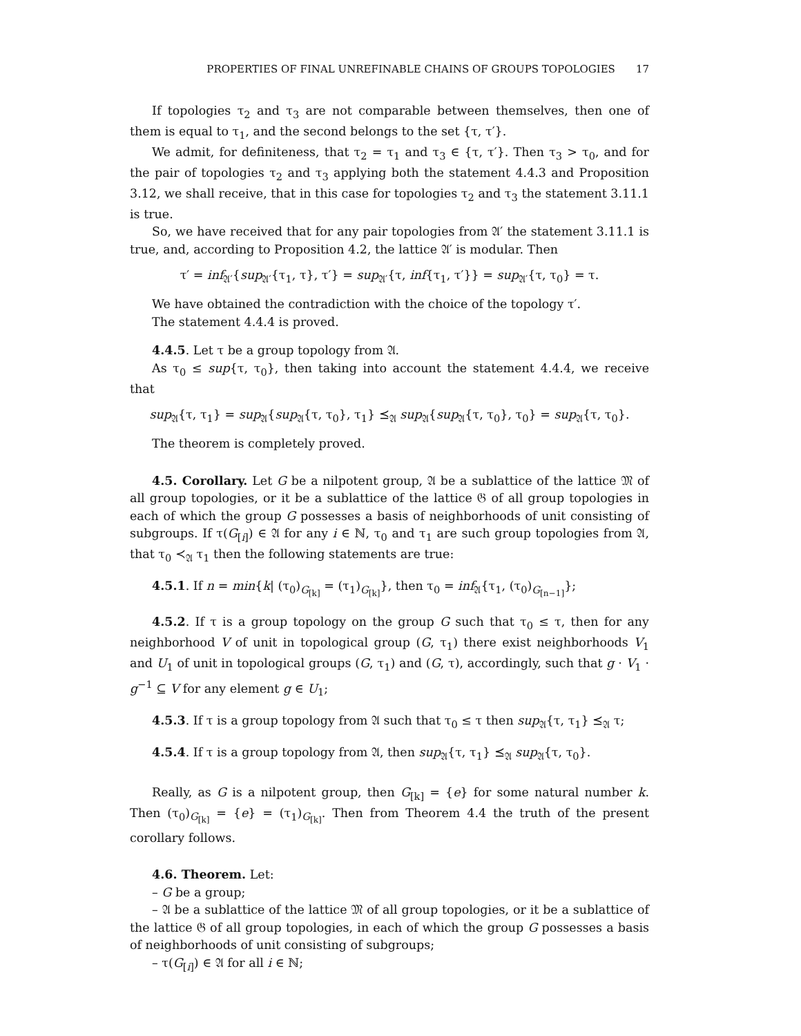PROPERTIES OF FINAL UNREFINABLE CHAINS OF GROUPS TOPOLOGIES 17
If topologies τ<sub>2</sub> and τ<sub>3</sub> are not comparable between themselves, then one of them is equal to τ<sub>1</sub>, and the second belongs to the set {τ, τ′}.
We admit, for definiteness, that τ<sub>2</sub> = τ<sub>1</sub> and τ<sub>3</sub> ∈ {τ, τ′}. Then τ<sub>3</sub> > τ<sub>0</sub>, and for the pair of topologies τ<sub>2</sub> and τ<sub>3</sub> applying both the statement 4.4.3 and Proposition 3.12, we shall receive, that in this case for topologies τ<sub>2</sub> and τ<sub>3</sub> the statement 3.11.1 is true.
So, we have received that for any pair topologies from 𝔄′ the statement 3.11.1 is true, and, according to Proposition 4.2, the lattice 𝔄′ is modular. Then
τ′ = inf<sub>𝔄′</sub>{sup<sub>𝔄′</sub>{τ<sub>1</sub>, τ}, τ′} = sup<sub>𝔄′</sub>{τ, inf{τ<sub>1</sub>, τ′}} = sup<sub>𝔄′</sub>{τ, τ<sub>0</sub>} = τ.
We have obtained the contradiction with the choice of the topology τ′.
The statement 4.4.4 is proved.
4.4.5. Let τ be a group topology from 𝔄.
As τ<sub>0</sub> ≤ sup{τ, τ<sub>0</sub>}, then taking into account the statement 4.4.4, we receive that
sup<sub>𝔄</sub>{τ, τ<sub>1</sub>} = sup<sub>𝔄</sub>{sup<sub>𝔄</sub>{τ, τ<sub>0</sub>}, τ<sub>1</sub>} ⪯<sub>𝔄</sub> sup<sub>𝔄</sub>{sup<sub>𝔄</sub>{τ, τ<sub>0</sub>}, τ<sub>0</sub>} = sup<sub>𝔄</sub>{τ, τ<sub>0</sub>}.
The theorem is completely proved.
4.5. Corollary. Let G be a nilpotent group, 𝔄 be a sublattice of the lattice 𝔐 of all group topologies, or it be a sublattice of the lattice 𝔊 of all group topologies in each of which the group G possesses a basis of neighborhoods of unit consisting of subgroups. If τ(G<sub>[i]</sub>) ∈ 𝔄 for any i ∈ ℕ, τ<sub>0</sub> and τ<sub>1</sub> are such group topologies from 𝔄, that τ<sub>0</sub> ≺<sub>𝔄</sub> τ<sub>1</sub> then the following statements are true:
4.5.1. If n = min{k| (τ<sub>0</sub>)<sub>G<sub>[k]</sub></sub> = (τ<sub>1</sub>)<sub>G<sub>[k]</sub></sub>}, then τ<sub>0</sub> = inf<sub>𝔄</sub>{τ<sub>1</sub>, (τ<sub>0</sub>)<sub>G<sub>[n−1]</sub></sub>};
4.5.2. If τ is a group topology on the group G such that τ<sub>0</sub> ≤ τ, then for any neighborhood V of unit in topological group (G, τ<sub>1</sub>) there exist neighborhoods V<sub>1</sub> and U<sub>1</sub> of unit in topological groups (G, τ<sub>1</sub>) and (G, τ), accordingly, such that g · V<sub>1</sub> · g<sup>−1</sup> ⊆ V for any element g ∈ U<sub>1</sub>;
4.5.3. If τ is a group topology from 𝔄 such that τ<sub>0</sub> ≤ τ then sup<sub>𝔄</sub>{τ, τ<sub>1</sub>} ⪯<sub>𝔄</sub> τ;
4.5.4. If τ is a group topology from 𝔄, then sup<sub>𝔄</sub>{τ, τ<sub>1</sub>} ⪯<sub>𝔄</sub> sup<sub>𝔄</sub>{τ, τ<sub>0</sub>}.
Really, as G is a nilpotent group, then G<sub>[k]</sub> = {e} for some natural number k. Then (τ<sub>0</sub>)<sub>G<sub>[k]</sub></sub> = {e} = (τ<sub>1</sub>)<sub>G<sub>[k]</sub></sub>. Then from Theorem 4.4 the truth of the present corollary follows.
4.6. Theorem. Let:
– G be a group;
– 𝔄 be a sublattice of the lattice 𝔐 of all group topologies, or it be a sublattice of the lattice 𝔊 of all group topologies, in each of which the group G possesses a basis of neighborhoods of unit consisting of subgroups;
– τ(G<sub>[i]</sub>) ∈ 𝔄 for all i ∈ ℕ;